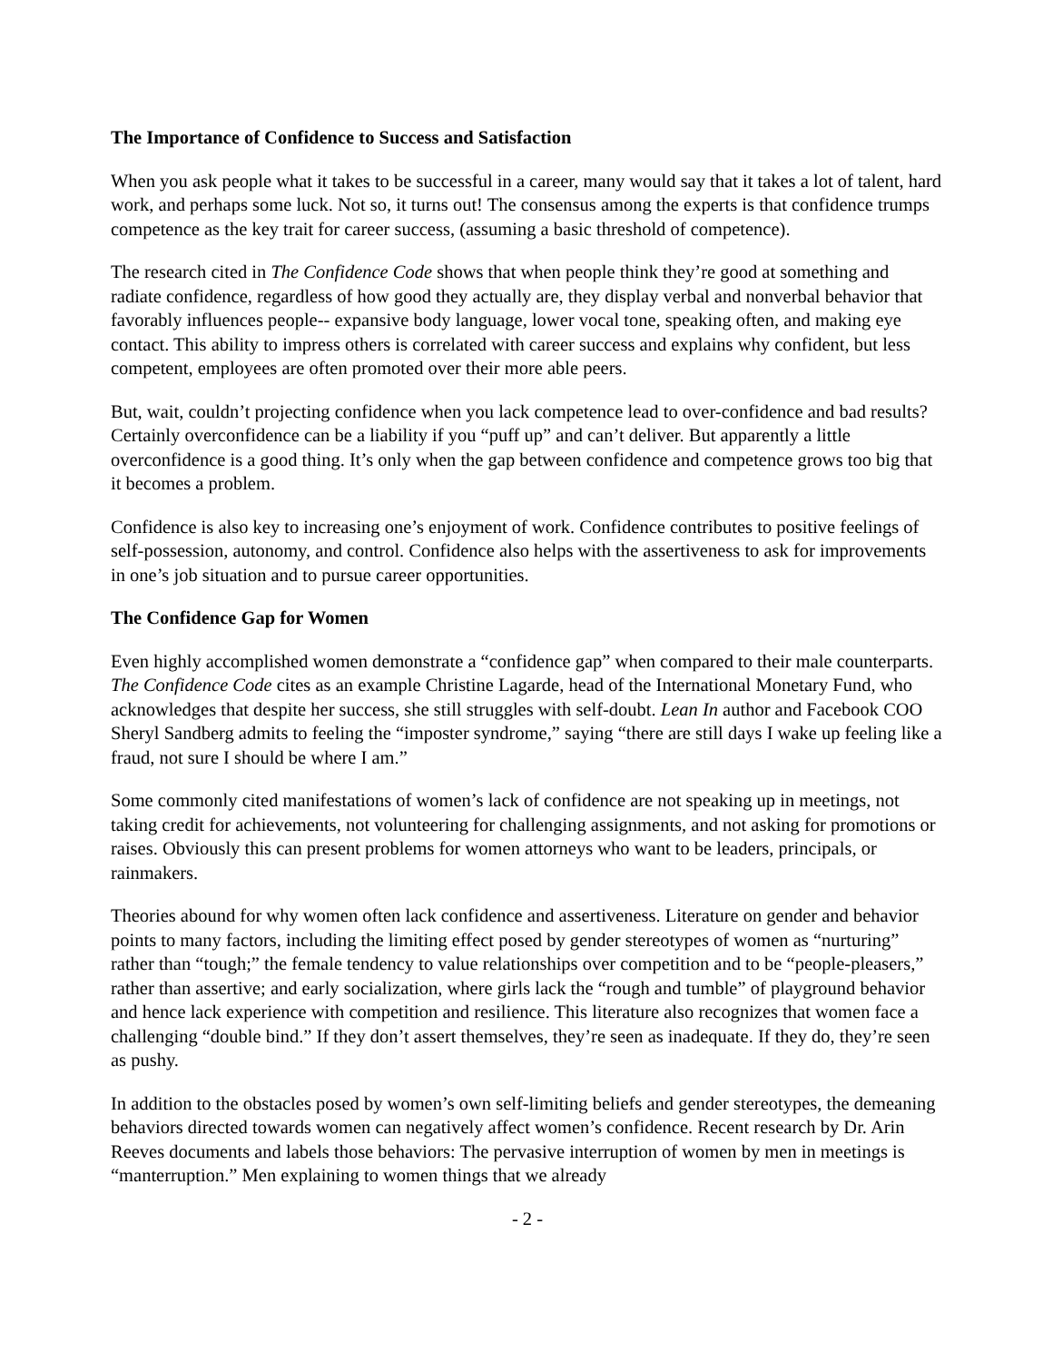The Importance of Confidence to Success and Satisfaction
When you ask people what it takes to be successful in a career, many would say that it takes a lot of talent, hard work, and perhaps some luck. Not so, it turns out! The consensus among the experts is that confidence trumps competence as the key trait for career success, (assuming a basic threshold of competence).
The research cited in The Confidence Code shows that when people think they’re good at something and radiate confidence, regardless of how good they actually are, they display verbal and nonverbal behavior that favorably influences people-- expansive body language, lower vocal tone, speaking often, and making eye contact. This ability to impress others is correlated with career success and explains why confident, but less competent, employees are often promoted over their more able peers.
But, wait, couldn’t projecting confidence when you lack competence lead to over-confidence and bad results? Certainly overconfidence can be a liability if you “puff up” and can’t deliver. But apparently a little overconfidence is a good thing. It’s only when the gap between confidence and competence grows too big that it becomes a problem.
Confidence is also key to increasing one’s enjoyment of work. Confidence contributes to positive feelings of self-possession, autonomy, and control. Confidence also helps with the assertiveness to ask for improvements in one’s job situation and to pursue career opportunities.
The Confidence Gap for Women
Even highly accomplished women demonstrate a “confidence gap” when compared to their male counterparts. The Confidence Code cites as an example Christine Lagarde, head of the International Monetary Fund, who acknowledges that despite her success, she still struggles with self-doubt. Lean In author and Facebook COO Sheryl Sandberg admits to feeling the “imposter syndrome,” saying “there are still days I wake up feeling like a fraud, not sure I should be where I am.”
Some commonly cited manifestations of women’s lack of confidence are not speaking up in meetings, not taking credit for achievements, not volunteering for challenging assignments, and not asking for promotions or raises. Obviously this can present problems for women attorneys who want to be leaders, principals, or rainmakers.
Theories abound for why women often lack confidence and assertiveness. Literature on gender and behavior points to many factors, including the limiting effect posed by gender stereotypes of women as “nurturing” rather than “tough;” the female tendency to value relationships over competition and to be “people-pleasers,” rather than assertive; and early socialization, where girls lack the “rough and tumble” of playground behavior and hence lack experience with competition and resilience. This literature also recognizes that women face a challenging “double bind.” If they don’t assert themselves, they’re seen as inadequate. If they do, they’re seen as pushy.
In addition to the obstacles posed by women’s own self-limiting beliefs and gender stereotypes, the demeaning behaviors directed towards women can negatively affect women’s confidence. Recent research by Dr. Arin Reeves documents and labels those behaviors: The pervasive interruption of women by men in meetings is “manterruption.” Men explaining to women things that we already
- 2 -